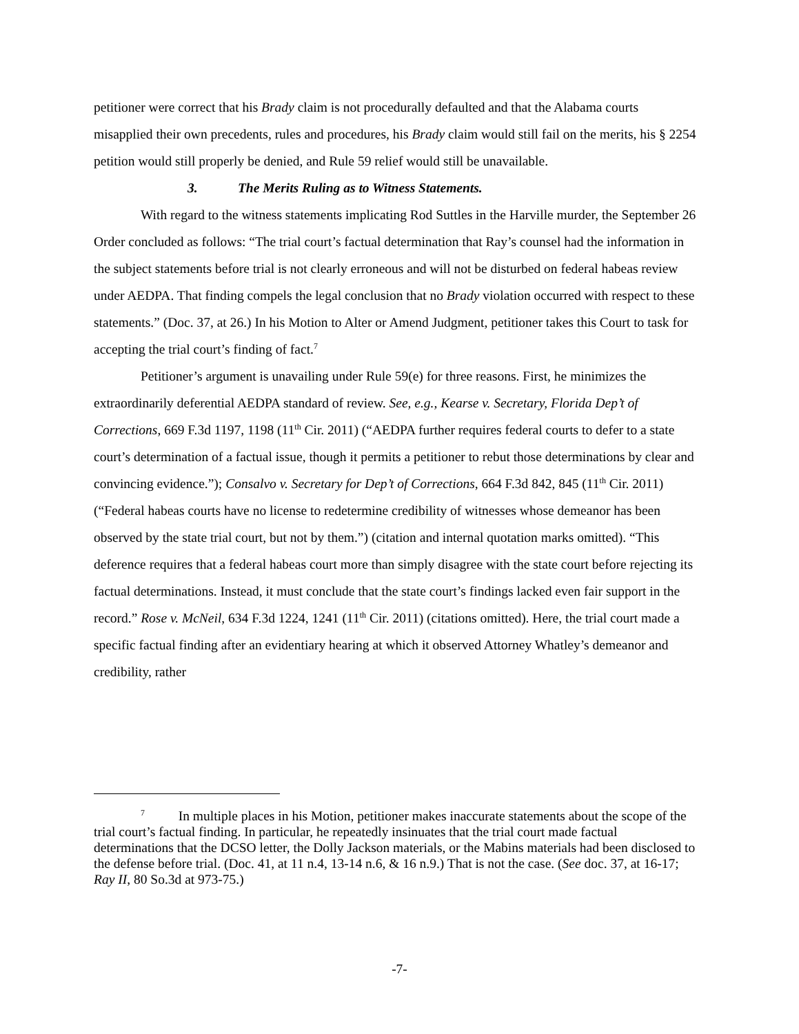petitioner were correct that his Brady claim is not procedurally defaulted and that the Alabama courts misapplied their own precedents, rules and procedures, his Brady claim would still fail on the merits, his § 2254 petition would still properly be denied, and Rule 59 relief would still be unavailable.
3. The Merits Ruling as to Witness Statements.
With regard to the witness statements implicating Rod Suttles in the Harville murder, the September 26 Order concluded as follows: “The trial court’s factual determination that Ray’s counsel had the information in the subject statements before trial is not clearly erroneous and will not be disturbed on federal habeas review under AEDPA. That finding compels the legal conclusion that no Brady violation occurred with respect to these statements.” (Doc. 37, at 26.) In his Motion to Alter or Amend Judgment, petitioner takes this Court to task for accepting the trial court’s finding of fact.<sup>7</sup>
Petitioner’s argument is unavailing under Rule 59(e) for three reasons. First, he minimizes the extraordinarily deferential AEDPA standard of review. See, e.g., Kearse v. Secretary, Florida Dep’t of Corrections, 669 F.3d 1197, 1198 (11<sup>th</sup> Cir. 2011) (“AEDPA further requires federal courts to defer to a state court’s determination of a factual issue, though it permits a petitioner to rebut those determinations by clear and convincing evidence.”); Consalvo v. Secretary for Dep’t of Corrections, 664 F.3d 842, 845 (11<sup>th</sup> Cir. 2011) (“Federal habeas courts have no license to redetermine credibility of witnesses whose demeanor has been observed by the state trial court, but not by them.”) (citation and internal quotation marks omitted). “This deference requires that a federal habeas court more than simply disagree with the state court before rejecting its factual determinations. Instead, it must conclude that the state court’s findings lacked even fair support in the record.” Rose v. McNeil, 634 F.3d 1224, 1241 (11<sup>th</sup> Cir. 2011) (citations omitted). Here, the trial court made a specific factual finding after an evidentiary hearing at which it observed Attorney Whatley’s demeanor and credibility, rather
<sup>7</sup> In multiple places in his Motion, petitioner makes inaccurate statements about the scope of the trial court’s factual finding. In particular, he repeatedly insinuates that the trial court made factual determinations that the DCSO letter, the Dolly Jackson materials, or the Mabins materials had been disclosed to the defense before trial. (Doc. 41, at 11 n.4, 13-14 n.6, & 16 n.9.) That is not the case. (See doc. 37, at 16-17; Ray II, 80 So.3d at 973-75.)
-7-